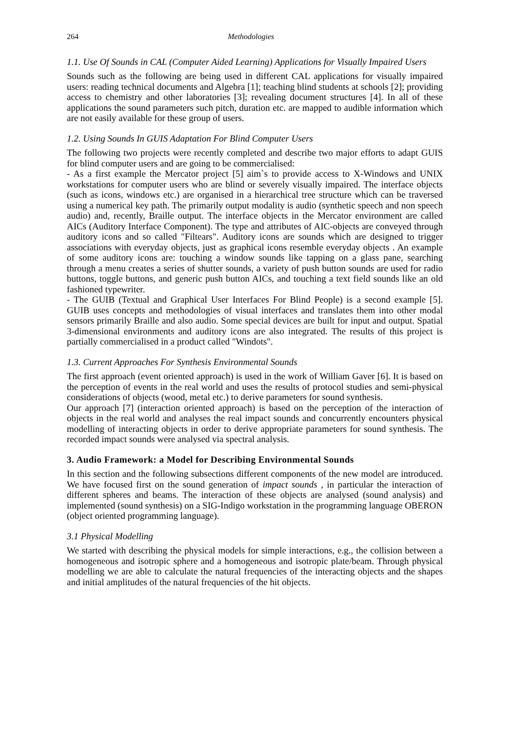264 Methodologies
1.1. Use Of Sounds in CAL (Computer Aided Learning) Applications for Visually Impaired Users
Sounds such as the following are being used in different CAL applications for visually impaired users: reading technical documents and Algebra [1]; teaching blind students at schools [2]; providing access to chemistry and other laboratories [3]; revealing document structures [4]. In all of these applications the sound parameters such pitch, duration etc. are mapped to audible information which are not easily available for these group of users.
1.2. Using Sounds In GUIS Adaptation For Blind Computer Users
The following two projects were recently completed and describe two major efforts to adapt GUIS for blind computer users and are going to be commercialised:
- As a first example the Mercator project [5] aim`s to provide access to X-Windows and UNIX workstations for computer users who are blind or severely visually impaired. The interface objects (such as icons, windows etc.) are organised in a hierarchical tree structure which can be traversed using a numerical key path. The primarily output modality is audio (synthetic speech and non speech audio) and, recently, Braille output. The interface objects in the Mercator environment are called AICs (Auditory Interface Component). The type and attributes of AIC-objects are conveyed through auditory icons and so called "Filtears". Auditory icons are sounds which are designed to trigger associations with everyday objects, just as graphical icons resemble everyday objects . An example of some auditory icons are: touching a window sounds like tapping on a glass pane, searching through a menu creates a series of shutter sounds, a variety of push button sounds are used for radio buttons, toggle buttons, and generic push button AICs, and touching a text field sounds like an old fashioned typewriter.
- The GUIB (Textual and Graphical User Interfaces For Blind People) is a second example [5]. GUIB uses concepts and methodologies of visual interfaces and translates them into other modal sensors primarily Braille and also audio. Some special devices are built for input and output. Spatial 3-dimensional environments and auditory icons are also integrated. The results of this project is partially commercialised in a product called "Windots".
1.3. Current Approaches For Synthesis Environmental Sounds
The first approach (event oriented approach) is used in the work of William Gaver [6]. It is based on the perception of events in the real world and uses the results of protocol studies and semi-physical considerations of objects (wood, metal etc.) to derive parameters for sound synthesis.
Our approach [7] (interaction oriented approach) is based on the perception of the interaction of objects in the real world and analyses the real impact sounds and concurrently encounters physical modelling of interacting objects in order to derive appropriate parameters for sound synthesis. The recorded impact sounds were analysed via spectral analysis.
3. Audio Framework: a Model for Describing Environmental Sounds
In this section and the following subsections different components of the new model are introduced. We have focused first on the sound generation of impact sounds , in particular the interaction of different spheres and beams. The interaction of these objects are analysed (sound analysis) and implemented (sound synthesis) on a SIG-Indigo workstation in the programming language OBERON (object oriented programming language).
3.1 Physical Modelling
We started with describing the physical models for simple interactions, e.g., the collision between a homogeneous and isotropic sphere and a homogeneous and isotropic plate/beam. Through physical modelling we are able to calculate the natural frequencies of the interacting objects and the shapes and initial amplitudes of the natural frequencies of the hit objects.